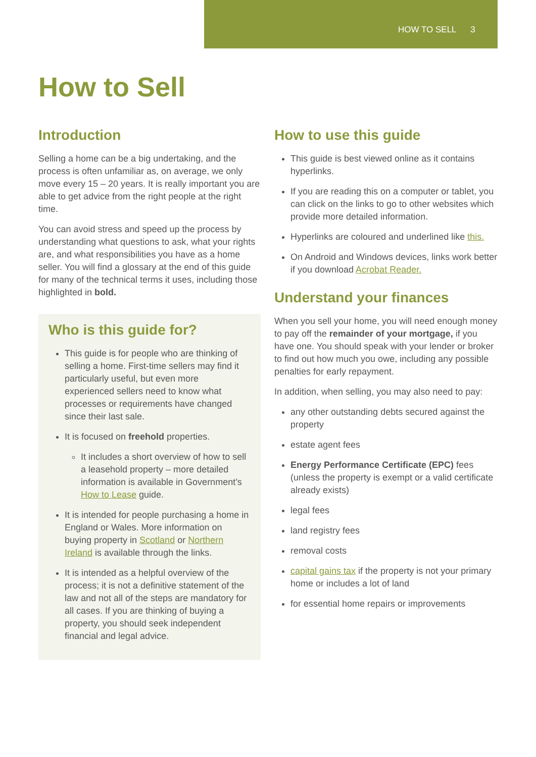HOW TO SELL 3
How to Sell
Introduction
Selling a home can be a big undertaking, and the process is often unfamiliar as, on average, we only move every 15 – 20 years. It is really important you are able to get advice from the right people at the right time.
You can avoid stress and speed up the process by understanding what questions to ask, what your rights are, and what responsibilities you have as a home seller. You will find a glossary at the end of this guide for many of the technical terms it uses, including those highlighted in bold.
Who is this guide for?
This guide is for people who are thinking of selling a home. First-time sellers may find it particularly useful, but even more experienced sellers need to know what processes or requirements have changed since their last sale.
It is focused on freehold properties.
It includes a short overview of how to sell a leasehold property – more detailed information is available in Government’s How to Lease guide.
It is intended for people purchasing a home in England or Wales. More information on buying property in Scotland or Northern Ireland is available through the links.
It is intended as a helpful overview of the process; it is not a definitive statement of the law and not all of the steps are mandatory for all cases. If you are thinking of buying a property, you should seek independent financial and legal advice.
How to use this guide
This guide is best viewed online as it contains hyperlinks.
If you are reading this on a computer or tablet, you can click on the links to go to other websites which provide more detailed information.
Hyperlinks are coloured and underlined like this.
On Android and Windows devices, links work better if you download Acrobat Reader.
Understand your finances
When you sell your home, you will need enough money to pay off the remainder of your mortgage, if you have one. You should speak with your lender or broker to find out how much you owe, including any possible penalties for early repayment.
In addition, when selling, you may also need to pay:
any other outstanding debts secured against the property
estate agent fees
Energy Performance Certificate (EPC) fees (unless the property is exempt or a valid certificate already exists)
legal fees
land registry fees
removal costs
capital gains tax if the property is not your primary home or includes a lot of land
for essential home repairs or improvements